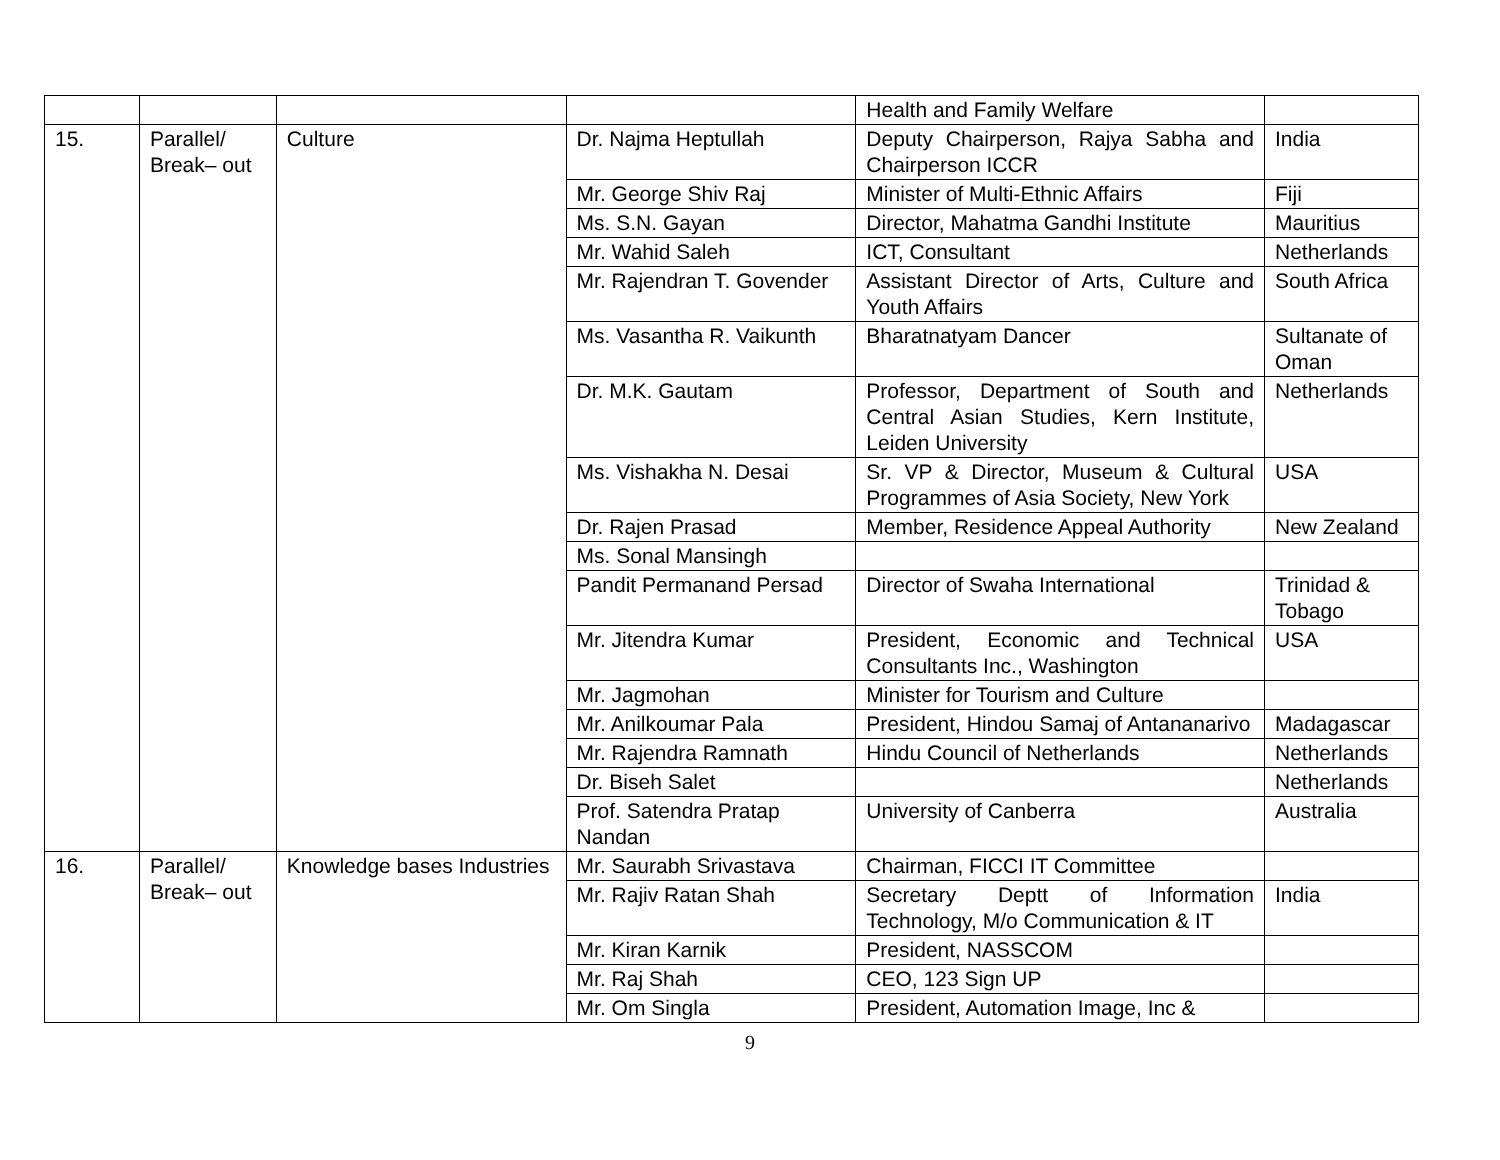| | | | | Health and Family Welfare | |
| 15. | Parallel/ Break– out | Culture | Dr. Najma Heptullah | Deputy Chairperson, Rajya Sabha and Chairperson ICCR | India |
| | | | Mr. George Shiv Raj | Minister of Multi-Ethnic Affairs | Fiji |
| | | | Ms. S.N. Gayan | Director, Mahatma Gandhi Institute | Mauritius |
| | | | Mr. Wahid Saleh | ICT, Consultant | Netherlands |
| | | | Mr. Rajendran T. Govender | Assistant Director of Arts, Culture and Youth Affairs | South Africa |
| | | | Ms. Vasantha R. Vaikunth | Bharatnatyam Dancer | Sultanate of Oman |
| | | | Dr. M.K. Gautam | Professor, Department of South and Central Asian Studies, Kern Institute, Leiden University | Netherlands |
| | | | Ms. Vishakha N. Desai | Sr. VP & Director, Museum & Cultural Programmes of Asia Society, New York | USA |
| | | | Dr. Rajen Prasad | Member, Residence Appeal Authority | New Zealand |
| | | | Ms. Sonal Mansingh | | |
| | | | Pandit Permanand Persad | Director of Swaha International | Trinidad & Tobago |
| | | | Mr. Jitendra Kumar | President, Economic and Technical Consultants Inc., Washington | USA |
| | | | Mr. Jagmohan | Minister for Tourism and Culture | |
| | | | Mr. Anilkoumar Pala | President, Hindou Samaj of Antananarivo | Madagascar |
| | | | Mr. Rajendra Ramnath | Hindu Council of Netherlands | Netherlands |
| | | | Dr. Biseh Salet | | Netherlands |
| | | | Prof. Satendra Pratap Nandan | University of Canberra | Australia |
| 16. | Parallel/ Break– out | Knowledge bases Industries | Mr. Saurabh Srivastava | Chairman, FICCI IT Committee | |
| | | | Mr. Rajiv Ratan Shah | Secretary Deptt of Information Technology, M/o Communication & IT | India |
| | | | Mr. Kiran Karnik | President, NASSCOM | |
| | | | Mr. Raj Shah | CEO, 123 Sign UP | |
| | | | Mr. Om Singla | President, Automation Image, Inc & | |
9